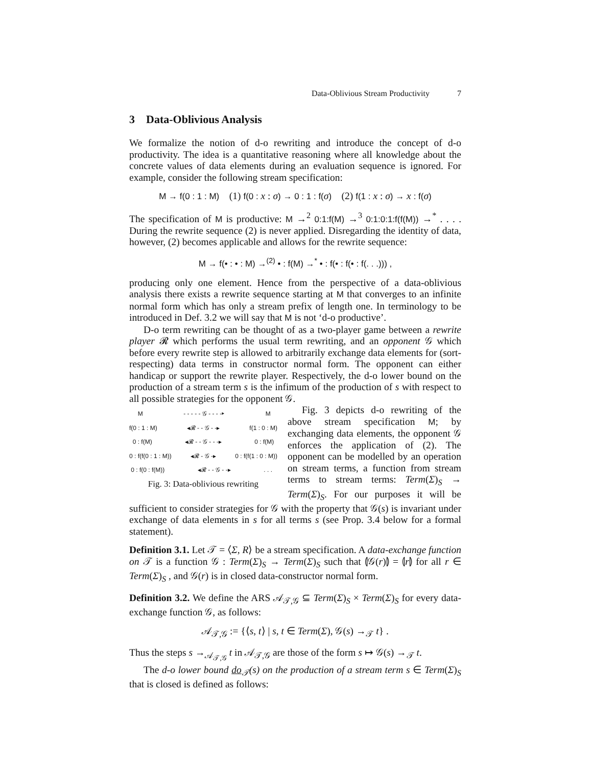Data-Oblivious Stream Productivity 7
3 Data-Oblivious Analysis
We formalize the notion of d-o rewriting and introduce the concept of d-o productivity. The idea is a quantitative reasoning where all knowledge about the concrete values of data elements during an evaluation sequence is ignored. For example, consider the following stream specification:
M → f(0 : 1 : M) (1) f(0 : x : σ) → 0 : 1 : f(σ) (2) f(1 : x : σ) → x : f(σ)
The specification of M is productive: M →<sup>2</sup> 0:1:f(M) →<sup>3</sup> 0:1:0:1:f(f(M)) →<sup>*</sup> . . . . During the rewrite sequence (2) is never applied. Disregarding the identity of data, however, (2) becomes applicable and allows for the rewrite sequence:
M → f(• : • : M) →<sup>(2)</sup> • : f(M) →<sup>*</sup> • : f(• : f(• : f(. . .))) ,
producing only one element. Hence from the perspective of a data-oblivious analysis there exists a rewrite sequence starting at M that converges to an infinite normal form which has only a stream prefix of length one. In terminology to be introduced in Def. 3.2 we will say that M is not ‘d-o productive’.
D-o term rewriting can be thought of as a two-player game between a rewrite player 𝓡 which performs the usual term rewriting, and an opponent 𝒢 which before every rewrite step is allowed to arbitrarily exchange data elements for (sort-respecting) data terms in constructor normal form. The opponent can either handicap or support the rewrite player. Respectively, the d-o lower bound on the production of a stream term s is the infimum of the production of s with respect to all possible strategies for the opponent 𝒢.
M - - - - - 𝒢 - - - -▸ M
f(0 : 1 : M) ◂𝓡 - - 𝒢 - -▸ f(1 : 0 : M)
0 : f(M) ◂𝓡 - - 𝒢 - - -▸ 0 : f(M)
0 : f(f(0 : 1 : M)) ◂𝓡 - 𝒢 -▸ 0 : f(f(1 : 0 : M))
0 : f(0 : f(M)) ◂𝓡 - - 𝒢 - -▸. . .
Fig. 3: Data-oblivious rewriting
Fig. 3 depicts d-o rewriting of the above stream specification M; by exchanging data elements, the opponent 𝒢 enforces the application of (2). The opponent can be modelled by an operation on stream terms, a function from stream terms to stream terms: Term(Σ)<sub>S</sub> → Term(Σ)<sub>S</sub>. For our purposes it will be sufficient to consider strategies for 𝒢 with the property that 𝒢(s) is invariant under exchange of data elements in s for all terms s (see Prop. 3.4 below for a formal statement).
Definition 3.1. Let 𝒯 = ⟨Σ, R⟩ be a stream specification. A data-exchange function on 𝒯 is a function 𝒢 : Term(Σ)<sub>S</sub> → Term(Σ)<sub>S</sub> such that ⦇𝒢(r)⦈ = ⦇r⦈ for all r ∈ Term(Σ)<sub>S</sub> , and 𝒢(r) is in closed data-constructor normal form.
Definition 3.2. We define the ARS 𝒜<sub>𝒯,𝒢</sub> ⊆ Term(Σ)<sub>S</sub> × Term(Σ)<sub>S</sub> for every data-exchange function 𝒢, as follows:
𝒜<sub>𝒯,𝒢</sub> := {⟨s, t⟩ | s, t ∈ Term(Σ), 𝒢(s) →<sub>𝒯</sub> t} .
Thus the steps s →<sub>𝒜<sub>𝒯,𝒢</sub></sub> t in 𝒜<sub>𝒯,𝒢</sub> are those of the form s ↦ 𝒢(s) →<sub>𝒯</sub> t.
The d-o lower bound do<sub>𝒯</sub>(s) on the production of a stream term s ∈ Term(Σ)<sub>S</sub> that is closed is defined as follows: